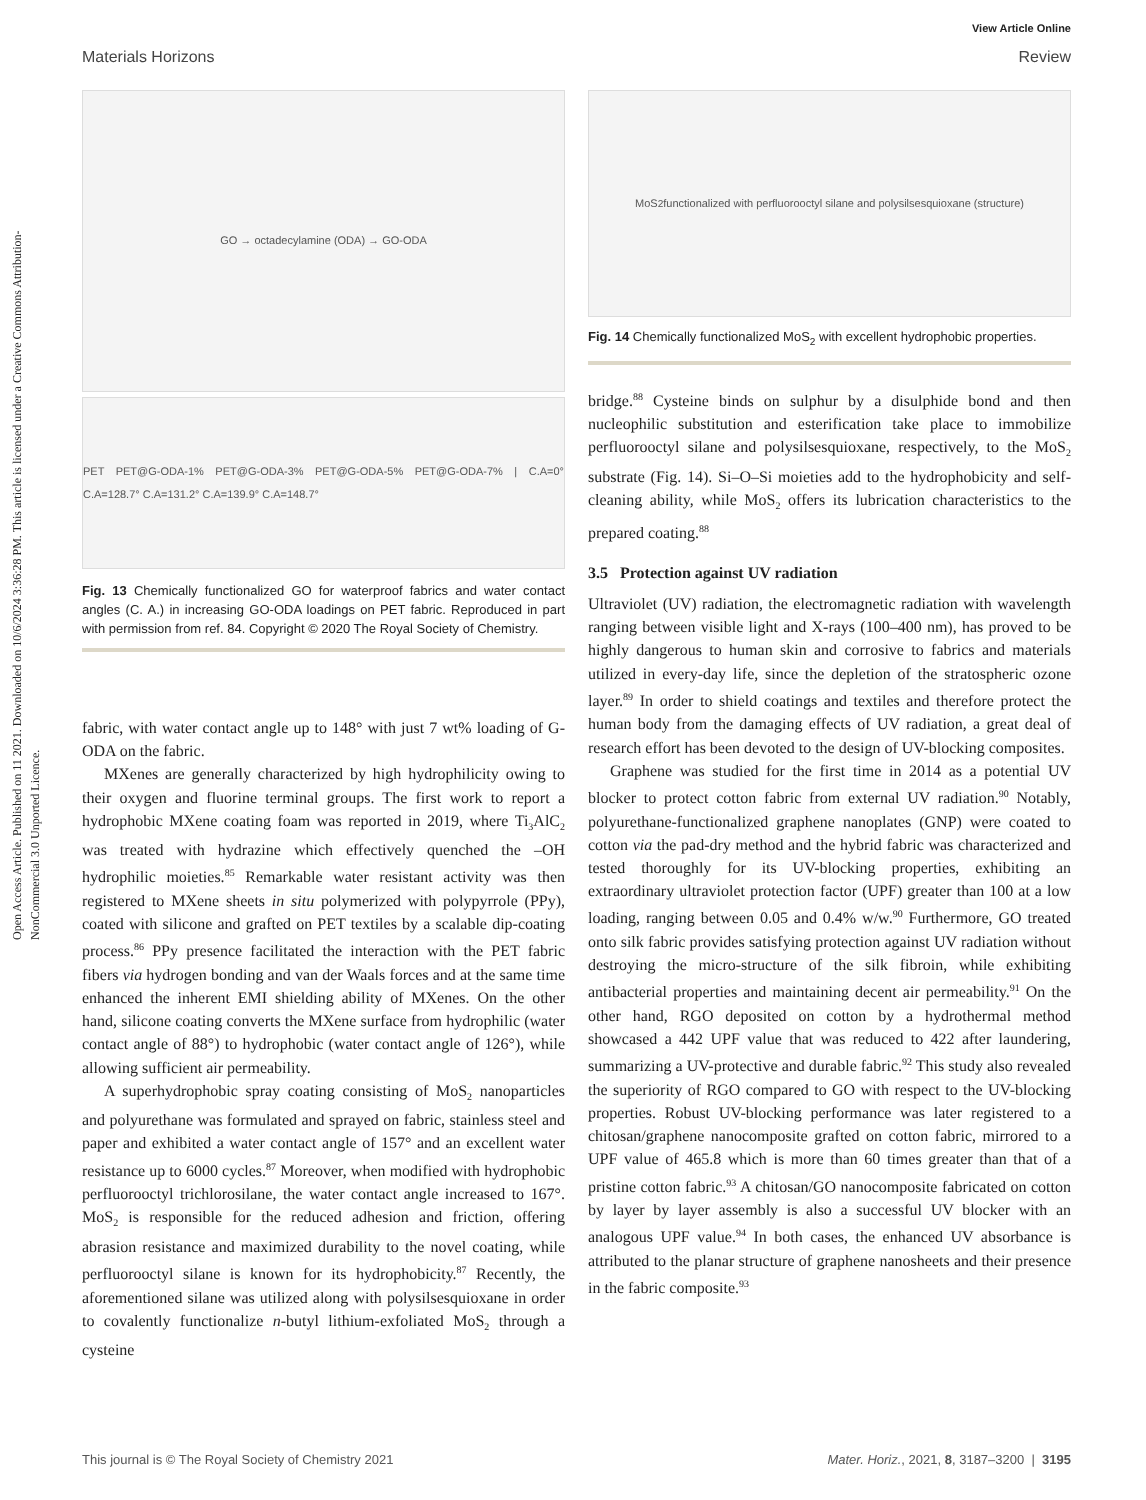View Article Online
Materials Horizons Review
Open Access Article. Published on 11 2021. Downloaded on 10/6/2024 3:36:28 PM. This article is licensed under a Creative Commons Attribution-NonCommercial 3.0 Unported Licence.
GO → octadecylamine (ODA) → GO-ODA
PET PET@G-ODA-1% PET@G-ODA-3% PET@G-ODA-5% PET@G-ODA-7% | C.A=0° C.A=128.7° C.A=131.2° C.A=139.9° C.A=148.7°
Fig. 13 Chemically functionalized GO for waterproof fabrics and water contact angles (C. A.) in increasing GO-ODA loadings on PET fabric. Reproduced in part with permission from ref. 84. Copyright © 2020 The Royal Society of Chemistry.
fabric, with water contact angle up to 148° with just 7 wt% loading of G-ODA on the fabric.
MXenes are generally characterized by high hydrophilicity owing to their oxygen and fluorine terminal groups. The first work to report a hydrophobic MXene coating foam was reported in 2019, where Ti<sub>3</sub>AlC<sub>2</sub> was treated with hydrazine which effectively quenched the –OH hydrophilic moieties.<sup>85</sup> Remarkable water resistant activity was then registered to MXene sheets in situ polymerized with polypyrrole (PPy), coated with silicone and grafted on PET textiles by a scalable dip-coating process.<sup>86</sup> PPy presence facilitated the interaction with the PET fabric fibers via hydrogen bonding and van der Waals forces and at the same time enhanced the inherent EMI shielding ability of MXenes. On the other hand, silicone coating converts the MXene surface from hydrophilic (water contact angle of 88°) to hydrophobic (water contact angle of 126°), while allowing sufficient air permeability.
A superhydrophobic spray coating consisting of MoS<sub>2</sub> nanoparticles and polyurethane was formulated and sprayed on fabric, stainless steel and paper and exhibited a water contact angle of 157° and an excellent water resistance up to 6000 cycles.<sup>87</sup> Moreover, when modified with hydrophobic perfluorooctyl trichlorosilane, the water contact angle increased to 167°. MoS<sub>2</sub> is responsible for the reduced adhesion and friction, offering abrasion resistance and maximized durability to the novel coating, while perfluorooctyl silane is known for its hydrophobicity.<sup>87</sup> Recently, the aforementioned silane was utilized along with polysilsesquioxane in order to covalently functionalize n-butyl lithium-exfoliated MoS<sub>2</sub> through a cysteine
MoS<sub>2</sub> functionalized with perfluorooctyl silane and polysilsesquioxane (structure)
Fig. 14 Chemically functionalized MoS<sub>2</sub> with excellent hydrophobic properties.
bridge.<sup>88</sup> Cysteine binds on sulphur by a disulphide bond and then nucleophilic substitution and esterification take place to immobilize perfluorooctyl silane and polysilsesquioxane, respectively, to the MoS<sub>2</sub> substrate (Fig. 14). Si–O–Si moieties add to the hydrophobicity and self-cleaning ability, while MoS<sub>2</sub> offers its lubrication characteristics to the prepared coating.<sup>88</sup>
3.5 Protection against UV radiation
Ultraviolet (UV) radiation, the electromagnetic radiation with wavelength ranging between visible light and X-rays (100–400 nm), has proved to be highly dangerous to human skin and corrosive to fabrics and materials utilized in every-day life, since the depletion of the stratospheric ozone layer.<sup>89</sup> In order to shield coatings and textiles and therefore protect the human body from the damaging effects of UV radiation, a great deal of research effort has been devoted to the design of UV-blocking composites.
Graphene was studied for the first time in 2014 as a potential UV blocker to protect cotton fabric from external UV radiation.<sup>90</sup> Notably, polyurethane-functionalized graphene nanoplates (GNP) were coated to cotton via the pad-dry method and the hybrid fabric was characterized and tested thoroughly for its UV-blocking properties, exhibiting an extraordinary ultraviolet protection factor (UPF) greater than 100 at a low loading, ranging between 0.05 and 0.4% w/w.<sup>90</sup> Furthermore, GO treated onto silk fabric provides satisfying protection against UV radiation without destroying the micro-structure of the silk fibroin, while exhibiting antibacterial properties and maintaining decent air permeability.<sup>91</sup> On the other hand, RGO deposited on cotton by a hydrothermal method showcased a 442 UPF value that was reduced to 422 after laundering, summarizing a UV-protective and durable fabric.<sup>92</sup> This study also revealed the superiority of RGO compared to GO with respect to the UV-blocking properties. Robust UV-blocking performance was later registered to a chitosan/graphene nanocomposite grafted on cotton fabric, mirrored to a UPF value of 465.8 which is more than 60 times greater than that of a pristine cotton fabric.<sup>93</sup> A chitosan/GO nanocomposite fabricated on cotton by layer by layer assembly is also a successful UV blocker with an analogous UPF value.<sup>94</sup> In both cases, the enhanced UV absorbance is attributed to the planar structure of graphene nanosheets and their presence in the fabric composite.<sup>93</sup>
This journal is © The Royal Society of Chemistry 2021 Mater. Horiz., 2021, 8, 3187–3200 | 3195